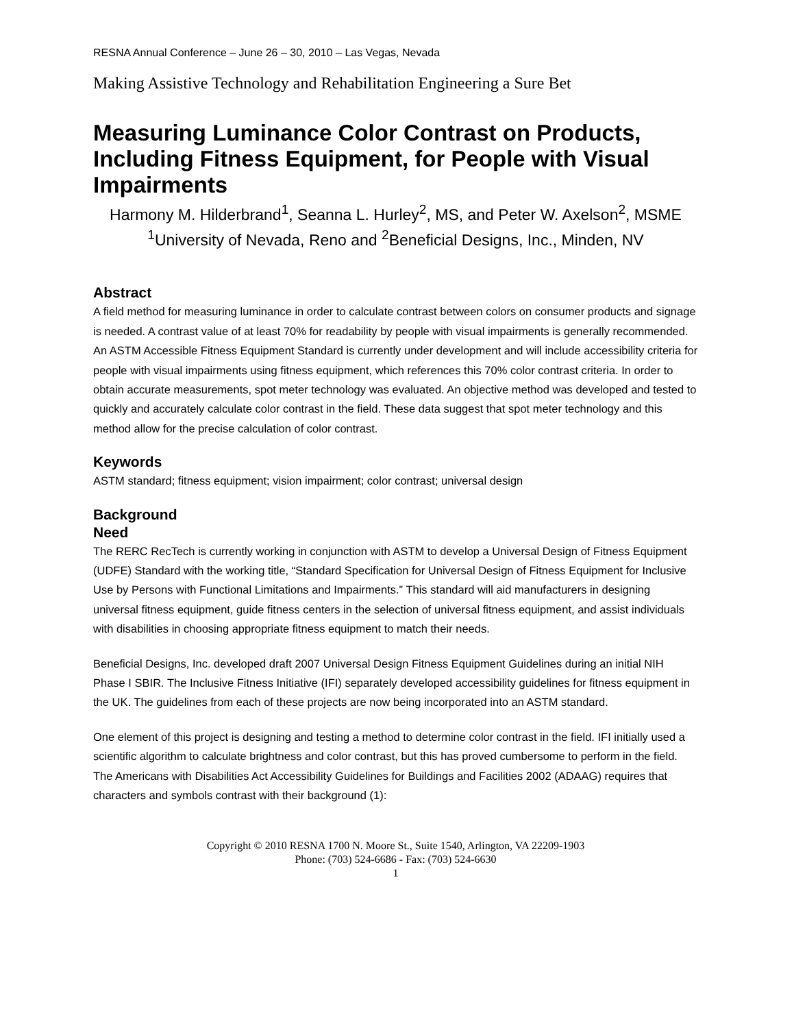RESNA Annual Conference – June 26 – 30, 2010 – Las Vegas, Nevada
Making Assistive Technology and Rehabilitation Engineering a Sure Bet
Measuring Luminance Color Contrast on Products, Including Fitness Equipment, for People with Visual Impairments
Harmony M. Hilderbrand<sup>1</sup>, Seanna L. Hurley<sup>2</sup>, MS, and Peter W. Axelson<sup>2</sup>, MSME
<sup>1</sup> University of Nevada, Reno and <sup>2</sup>Beneficial Designs, Inc., Minden, NV
Abstract
A field method for measuring luminance in order to calculate contrast between colors on consumer products and signage is needed. A contrast value of at least 70% for readability by people with visual impairments is generally recommended. An ASTM Accessible Fitness Equipment Standard is currently under development and will include accessibility criteria for people with visual impairments using fitness equipment, which references this 70% color contrast criteria. In order to obtain accurate measurements, spot meter technology was evaluated. An objective method was developed and tested to quickly and accurately calculate color contrast in the field. These data suggest that spot meter technology and this method allow for the precise calculation of color contrast.
Keywords
ASTM standard; fitness equipment; vision impairment; color contrast; universal design
Background
Need
The RERC RecTech is currently working in conjunction with ASTM to develop a Universal Design of Fitness Equipment (UDFE) Standard with the working title, “Standard Specification for Universal Design of Fitness Equipment for Inclusive Use by Persons with Functional Limitations and Impairments.” This standard will aid manufacturers in designing universal fitness equipment, guide fitness centers in the selection of universal fitness equipment, and assist individuals with disabilities in choosing appropriate fitness equipment to match their needs.
Beneficial Designs, Inc. developed draft 2007 Universal Design Fitness Equipment Guidelines during an initial NIH Phase I SBIR. The Inclusive Fitness Initiative (IFI) separately developed accessibility guidelines for fitness equipment in the UK. The guidelines from each of these projects are now being incorporated into an ASTM standard.
One element of this project is designing and testing a method to determine color contrast in the field. IFI initially used a scientific algorithm to calculate brightness and color contrast, but this has proved cumbersome to perform in the field. The Americans with Disabilities Act Accessibility Guidelines for Buildings and Facilities 2002 (ADAAG) requires that characters and symbols contrast with their background (1):
Copyright © 2010 RESNA 1700 N. Moore St., Suite 1540, Arlington, VA 22209-1903
Phone: (703) 524-6686 - Fax: (703) 524-6630
1